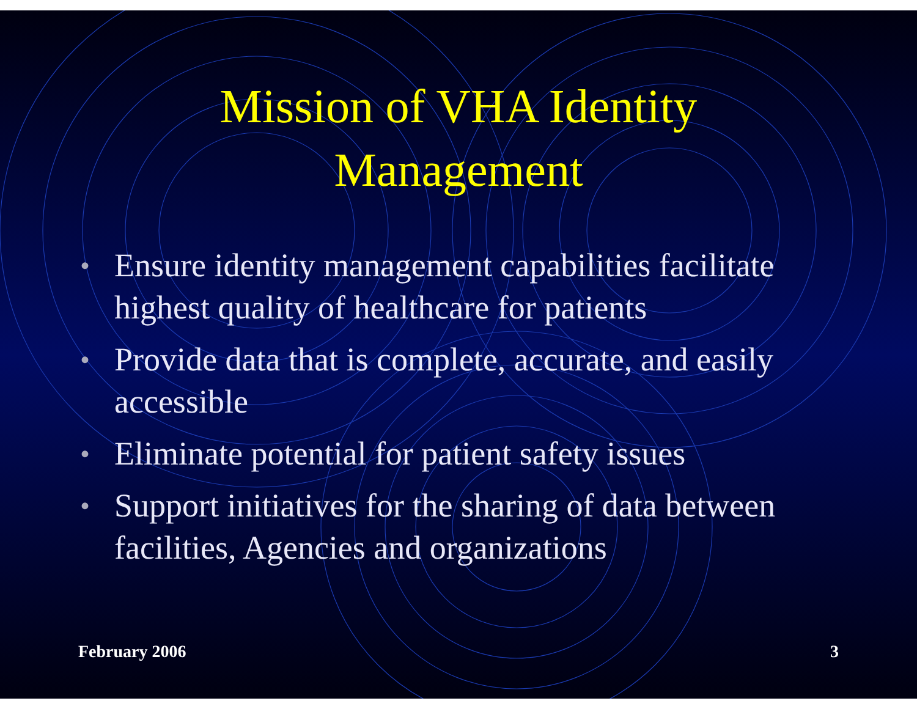Mission of VHA Identity
Management
• Ensure identity management capabilities facilitate highest quality of healthcare for patients
• Provide data that is complete, accurate, and easily accessible
• Eliminate potential for patient safety issues
• Support initiatives for the sharing of data between facilities, Agencies and organizations
February 2006 3